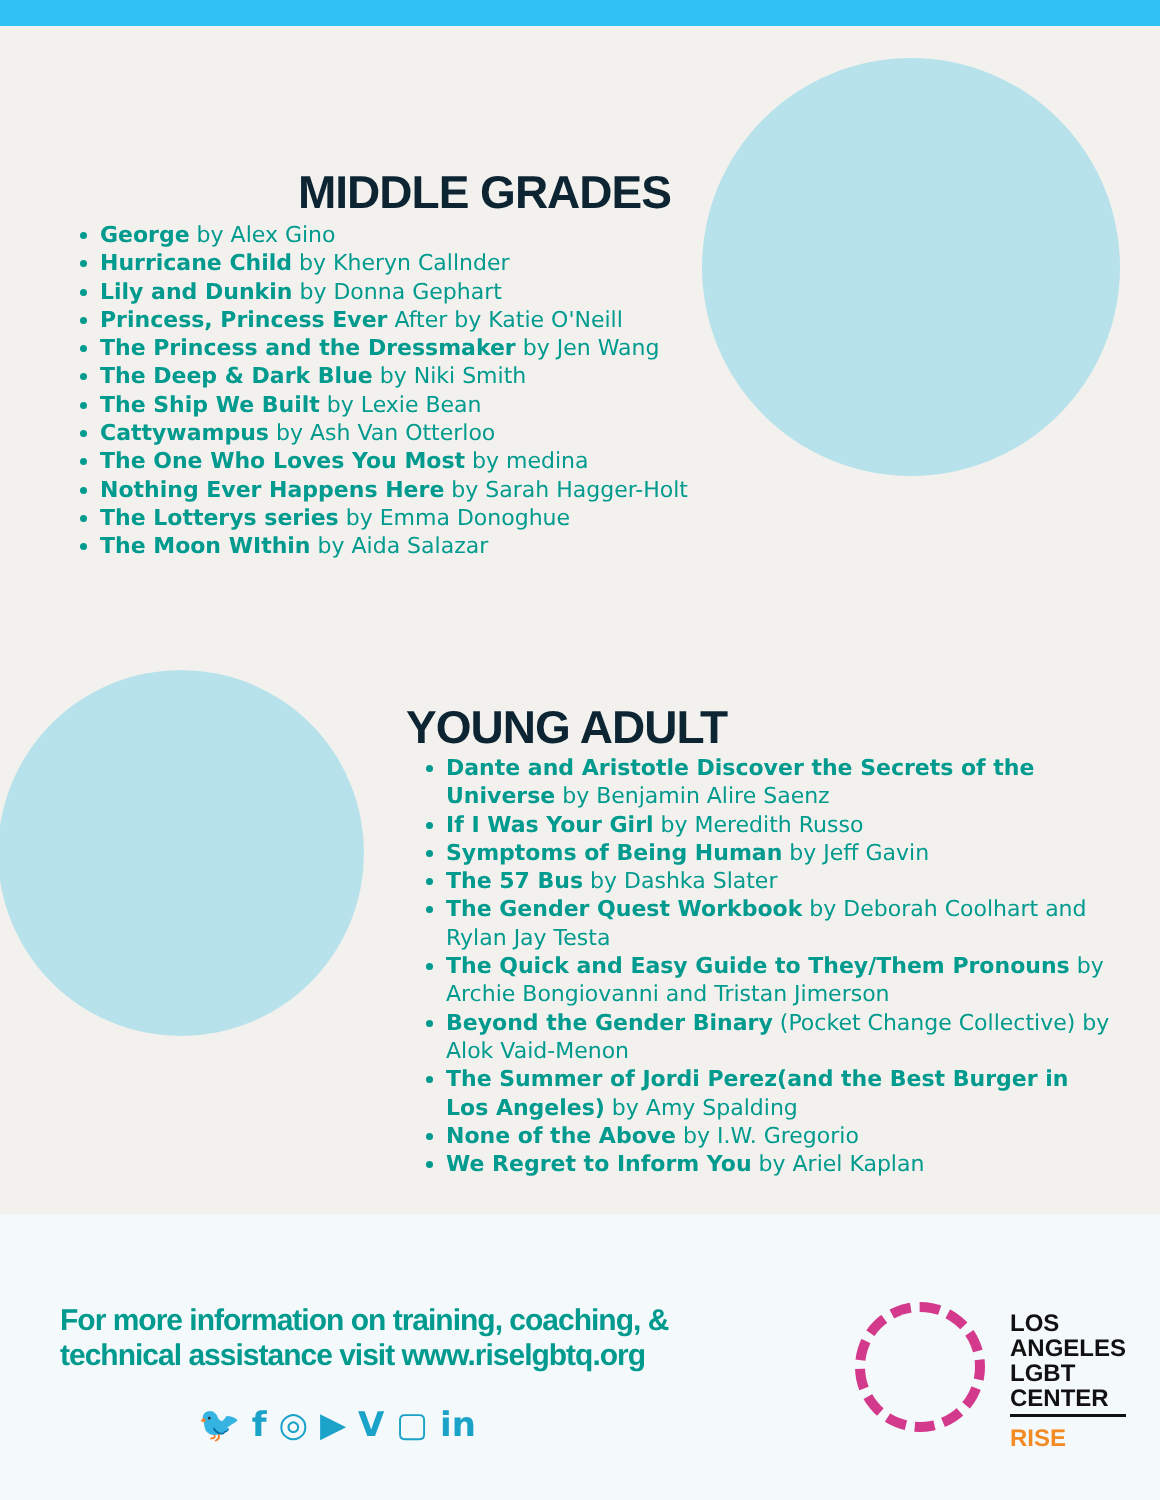MIDDLE GRADES
George by Alex Gino
Hurricane Child by Kheryn Callnder
Lily and Dunkin by Donna Gephart
Princess, Princess Ever After by Katie O'Neill
The Princess and the Dressmaker by Jen Wang
The Deep & Dark Blue by Niki Smith
The Ship We Built by Lexie Bean
Cattywampus by Ash Van Otterloo
The One Who Loves You Most by medina
Nothing Ever Happens Here by Sarah Hagger-Holt
The Lotterys series by Emma Donoghue
The Moon WIthin by Aida Salazar
YOUNG ADULT
Dante and Aristotle Discover the Secrets of the Universe by Benjamin Alire Saenz
If I Was Your Girl by Meredith Russo
Symptoms of Being Human by Jeff Gavin
The 57 Bus by Dashka Slater
The Gender Quest Workbook by Deborah Coolhart and Rylan Jay Testa
The Quick and Easy Guide to They/Them Pronouns by Archie Bongiovanni and Tristan Jimerson
Beyond the Gender Binary (Pocket Change Collective) by Alok Vaid-Menon
The Summer of Jordi Perez(and the Best Burger in Los Angeles) by Amy Spalding
None of the Above by I.W. Gregorio
We Regret to Inform You by Ariel Kaplan
For more information on training, coaching, &
technical assistance visit www.riselgbtq.org
🐦 f ◎ ▶ V ▢ in
LOS
ANGELES
LGBT
CENTER
RISE